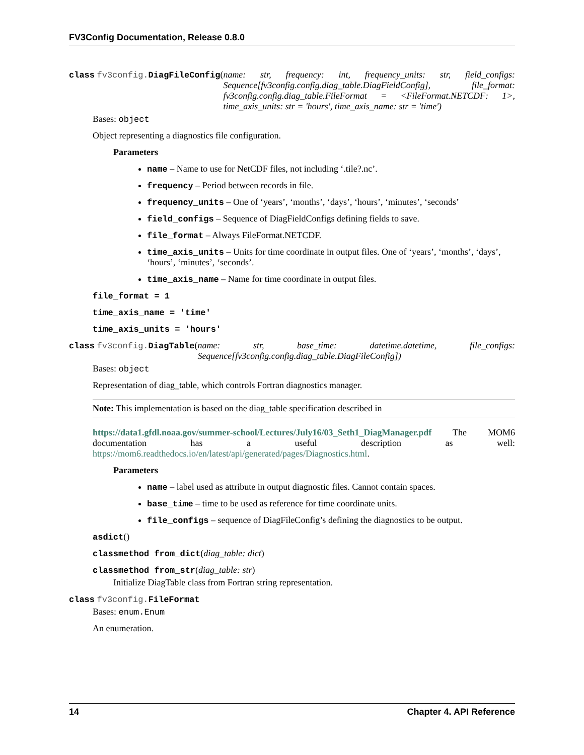FV3Config Documentation, Release 0.8.0
class fv3config. DiagFileConfig(name: str, frequency: int, frequency_units: str, field_configs: Sequence[fv3config.config.diag_table.DiagFieldConfig], file_format: fv3config.config.diag_table.FileFormat = <FileFormat.NETCDF: 1>, time_axis_units: str = 'hours', time_axis_name: str = 'time')
Bases: object
Object representing a diagnostics file configuration.
Parameters
name – Name to use for NetCDF files, not including ‘.tile?.nc’.
frequency – Period between records in file.
frequency_units – One of ‘years’, ‘months’, ‘days’, ‘hours’, ‘minutes’, ‘seconds’
field_configs – Sequence of DiagFieldConfigs defining fields to save.
file_format – Always FileFormat.NETCDF.
time_axis_units – Units for time coordinate in output files. One of ‘years’, ‘months’, ‘days’, ‘hours’, ‘minutes’, ‘seconds’.
time_axis_name – Name for time coordinate in output files.
file_format = 1
time_axis_name = 'time'
time_axis_units = 'hours'
class fv3config. DiagTable(name: str, base_time: datetime.datetime, file_configs: Sequence[fv3config.config.diag_table.DiagFileConfig])
Bases: object
Representation of diag_table, which controls Fortran diagnostics manager.
Note: This implementation is based on the diag_table specification described in
https://data1.gfdl.noaa.gov/summer-school/Lectures/July16/03_Seth1_DiagManager.pdf The MOM6 documentation has a useful description as well: https://mom6.readthedocs.io/en/latest/api/generated/pages/Diagnostics.html.
Parameters
name – label used as attribute in output diagnostic files. Cannot contain spaces.
base_time – time to be used as reference for time coordinate units.
file_configs – sequence of DiagFileConfig’s defining the diagnostics to be output.
asdict()
classmethod from_dict(diag_table: dict)
classmethod from_str(diag_table: str)
Initialize DiagTable class from Fortran string representation.
class fv3config. FileFormat
Bases: enum.Enum
An enumeration.
14 Chapter 4. API Reference